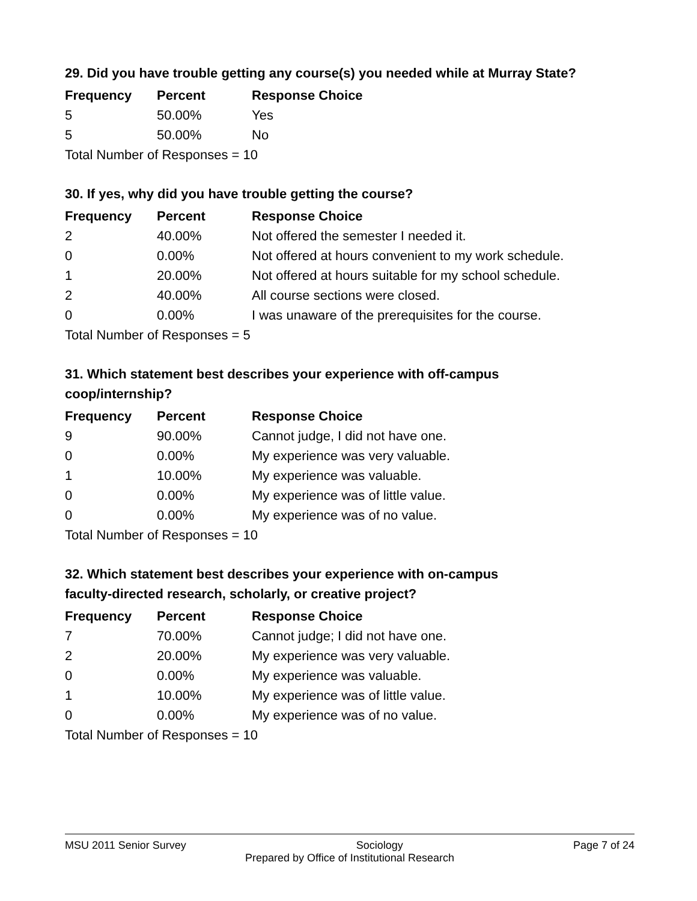29. Did you have trouble getting any course(s) you needed while at Murray State?
| Frequency | Percent | Response Choice |
| --- | --- | --- |
| 5 | 50.00% | Yes |
| 5 | 50.00% | No |
| Total Number of Responses = 10 | | |
30. If yes, why did you have trouble getting the course?
| Frequency | Percent | Response Choice |
| --- | --- | --- |
| 2 | 40.00% | Not offered the semester I needed it. |
| 0 | 0.00% | Not offered at hours convenient to my work schedule. |
| 1 | 20.00% | Not offered at hours suitable for my school schedule. |
| 2 | 40.00% | All course sections were closed. |
| 0 | 0.00% | I was unaware of the prerequisites for the course. |
| Total Number of Responses = 5 | | |
31. Which statement best describes your experience with off-campus
coop/internship?
| Frequency | Percent | Response Choice |
| --- | --- | --- |
| 9 | 90.00% | Cannot judge, I did not have one. |
| 0 | 0.00% | My experience was very valuable. |
| 1 | 10.00% | My experience was valuable. |
| 0 | 0.00% | My experience was of little value. |
| 0 | 0.00% | My experience was of no value. |
| Total Number of Responses = 10 | | |
32. Which statement best describes your experience with on-campus
faculty-directed research, scholarly, or creative project?
| Frequency | Percent | Response Choice |
| --- | --- | --- |
| 7 | 70.00% | Cannot judge; I did not have one. |
| 2 | 20.00% | My experience was very valuable. |
| 0 | 0.00% | My experience was valuable. |
| 1 | 10.00% | My experience was of little value. |
| 0 | 0.00% | My experience was of no value. |
| Total Number of Responses = 10 | | |
MSU 2011 Senior Survey Sociology Page 7 of 24
Prepared by Office of Institutional Research